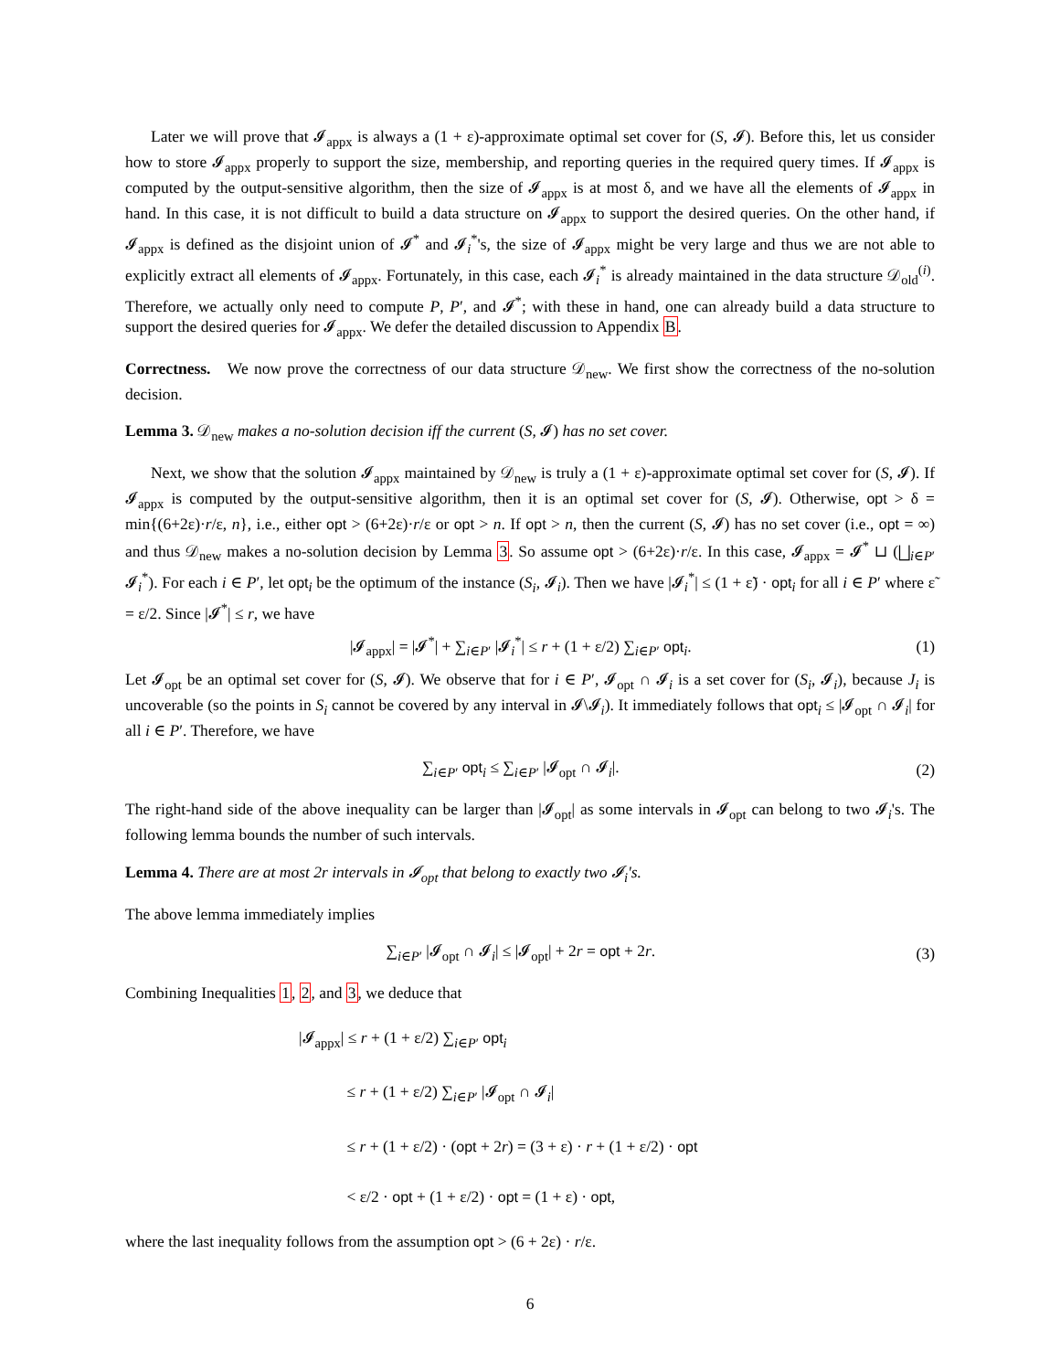Later we will prove that 𝓘<sub>appx</sub> is always a (1 + ε)-approximate optimal set cover for (S, 𝓘). Before this, let us consider how to store 𝓘<sub>appx</sub> properly to support the size, membership, and reporting queries in the required query times. If 𝓘<sub>appx</sub> is computed by the output-sensitive algorithm, then the size of 𝓘<sub>appx</sub> is at most δ, and we have all the elements of 𝓘<sub>appx</sub> in hand. In this case, it is not difficult to build a data structure on 𝓘<sub>appx</sub> to support the desired queries. On the other hand, if 𝓘<sub>appx</sub> is defined as the disjoint union of 𝓘<sup>*</sup> and 𝓘<sub>i</sub><sup>*</sup>'s, the size of 𝓘<sub>appx</sub> might be very large and thus we are not able to explicitly extract all elements of 𝓘<sub>appx</sub>. Fortunately, in this case, each 𝓘<sub>i</sub><sup>*</sup> is already maintained in the data structure 𝒟<sub>old</sub><sup>(i)</sup>. Therefore, we actually only need to compute P, P′, and 𝓘<sup>*</sup>; with these in hand, one can already build a data structure to support the desired queries for 𝓘<sub>appx</sub>. We defer the detailed discussion to Appendix B.
Correctness. We now prove the correctness of our data structure 𝒟<sub>new</sub>. We first show the correctness of the no-solution decision.
Lemma 3. 𝒟<sub>new</sub> makes a no-solution decision iff the current (S, 𝓘) has no set cover.
Next, we show that the solution 𝓘<sub>appx</sub> maintained by 𝒟<sub>new</sub> is truly a (1 + ε)-approximate optimal set cover for (S, 𝓘). If 𝓘<sub>appx</sub> is computed by the output-sensitive algorithm, then it is an optimal set cover for (S, 𝓘). Otherwise, opt > δ = min{(6+2ε)·r/ε, n}, i.e., either opt > (6+2ε)·r/ε or opt > n. If opt > n, then the current (S, 𝓘) has no set cover (i.e., opt = ∞) and thus 𝒟<sub>new</sub> makes a no-solution decision by Lemma 3. So assume opt > (6+2ε)·r/ε. In this case, 𝓘<sub>appx</sub> = 𝓘<sup>*</sup> ⊔ (⨆<sub>i∈P′</sub> 𝓘<sub>i</sub><sup>*</sup>). For each i ∈ P′, let opt<sub>i</sub> be the optimum of the instance (S<sub>i</sub>, 𝓘<sub>i</sub>). Then we have |𝓘<sub>i</sub><sup>*</sup>| ≤ (1 + ε̃) · opt<sub>i</sub> for all i ∈ P′ where ε̃ = ε/2. Since |𝓘<sup>*</sup>| ≤ r, we have
|𝓘<sub>appx</sub>| = |𝓘<sup>*</sup>| + ∑<sub>i∈P′</sub> |𝓘<sub>i</sub><sup>*</sup>| ≤ r + (1 + ε/2) ∑<sub>i∈P′</sub> opt<sub>i</sub>. (1)
Let 𝓘<sub>opt</sub> be an optimal set cover for (S, 𝓘). We observe that for i ∈ P′, 𝓘<sub>opt</sub> ∩ 𝓘<sub>i</sub> is a set cover for (S<sub>i</sub>, 𝓘<sub>i</sub>), because J<sub>i</sub> is uncoverable (so the points in S<sub>i</sub> cannot be covered by any interval in 𝓘\𝓘<sub>i</sub>). It immediately follows that opt<sub>i</sub> ≤ |𝓘<sub>opt</sub> ∩ 𝓘<sub>i</sub>| for all i ∈ P′. Therefore, we have
∑<sub>i∈P′</sub> opt<sub>i</sub> ≤ ∑<sub>i∈P′</sub> |𝓘<sub>opt</sub> ∩ 𝓘<sub>i</sub>|. (2)
The right-hand side of the above inequality can be larger than |𝓘<sub>opt</sub>| as some intervals in 𝓘<sub>opt</sub> can belong to two 𝓘<sub>i</sub>'s. The following lemma bounds the number of such intervals.
Lemma 4. There are at most 2r intervals in 𝓘<sub>opt</sub> that belong to exactly two 𝓘<sub>i</sub>'s.
The above lemma immediately implies
∑<sub>i∈P′</sub> |𝓘<sub>opt</sub> ∩ 𝓘<sub>i</sub>| ≤ |𝓘<sub>opt</sub>| + 2r = opt + 2r. (3)
Combining Inequalities 1, 2, and 3, we deduce that
|𝓘<sub>appx</sub>| ≤ r + (1 + ε/2) ∑<sub>i∈P′</sub> opt<sub>i</sub>
≤ r + (1 + ε/2) ∑<sub>i∈P′</sub> |𝓘<sub>opt</sub> ∩ 𝓘<sub>i</sub>|
≤ r + (1 + ε/2) · (opt + 2r) = (3 + ε) · r + (1 + ε/2) · opt
< ε/2 · opt + (1 + ε/2) · opt = (1 + ε) · opt,
where the last inequality follows from the assumption opt > (6 + 2ε) · r/ε.
6